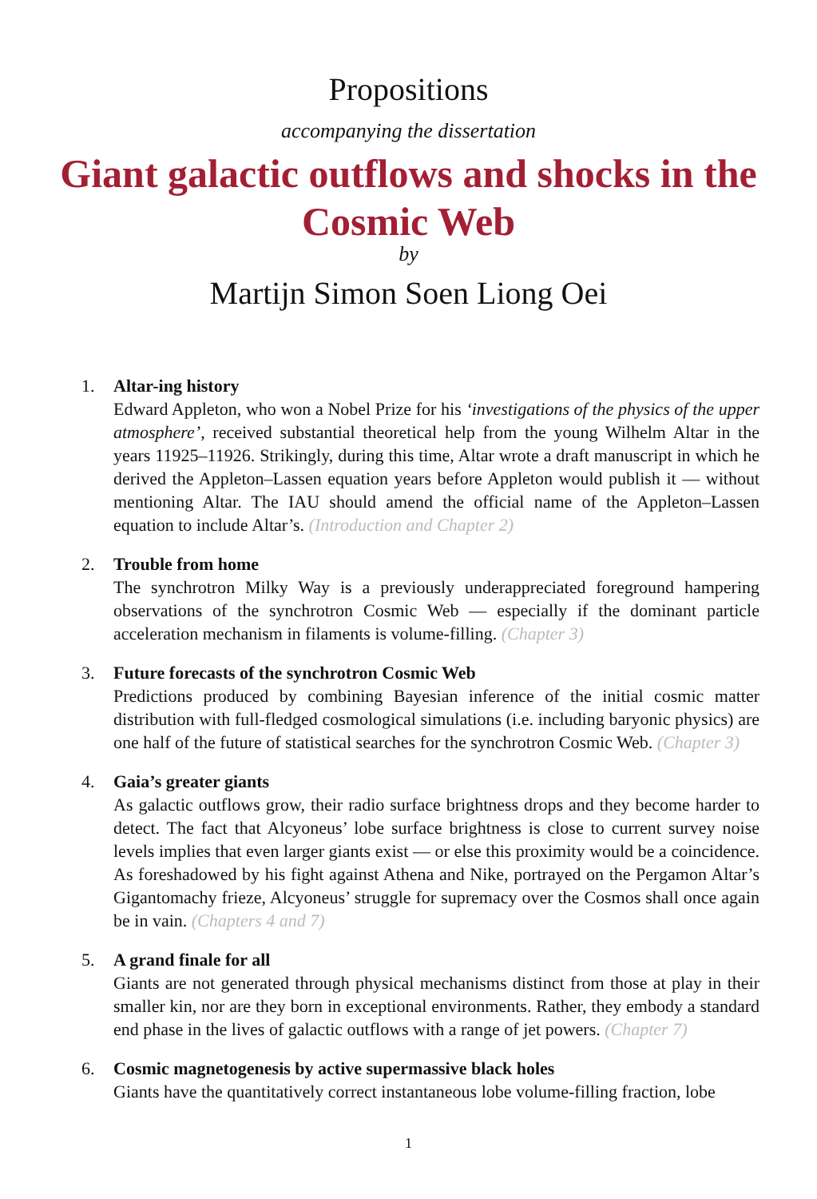Propositions
accompanying the dissertation
Giant galactic outflows and shocks in the Cosmic Web
by
Martijn Simon Soen Liong Oei
1. Altar-ing history
Edward Appleton, who won a Nobel Prize for his ‘investigations of the physics of the upper atmosphere’, received substantial theoretical help from the young Wilhelm Altar in the years 11925–11926. Strikingly, during this time, Altar wrote a draft manuscript in which he derived the Appleton–Lassen equation years before Appleton would publish it — without mentioning Altar. The IAU should amend the official name of the Appleton–Lassen equation to include Altar’s. (Introduction and Chapter 2)
2. Trouble from home
The synchrotron Milky Way is a previously underappreciated foreground hampering observations of the synchrotron Cosmic Web — especially if the dominant particle acceleration mechanism in filaments is volume-filling. (Chapter 3)
3. Future forecasts of the synchrotron Cosmic Web
Predictions produced by combining Bayesian inference of the initial cosmic matter distribution with full-fledged cosmological simulations (i.e. including baryonic physics) are one half of the future of statistical searches for the synchrotron Cosmic Web. (Chapter 3)
4. Gaia’s greater giants
As galactic outflows grow, their radio surface brightness drops and they become harder to detect. The fact that Alcyoneus’ lobe surface brightness is close to current survey noise levels implies that even larger giants exist — or else this proximity would be a coincidence. As foreshadowed by his fight against Athena and Nike, portrayed on the Pergamon Altar’s Gigantomachy frieze, Alcyoneus’ struggle for supremacy over the Cosmos shall once again be in vain. (Chapters 4 and 7)
5. A grand finale for all
Giants are not generated through physical mechanisms distinct from those at play in their smaller kin, nor are they born in exceptional environments. Rather, they embody a standard end phase in the lives of galactic outflows with a range of jet powers. (Chapter 7)
6. Cosmic magnetogenesis by active supermassive black holes
Giants have the quantitatively correct instantaneous lobe volume-filling fraction, lobe
1